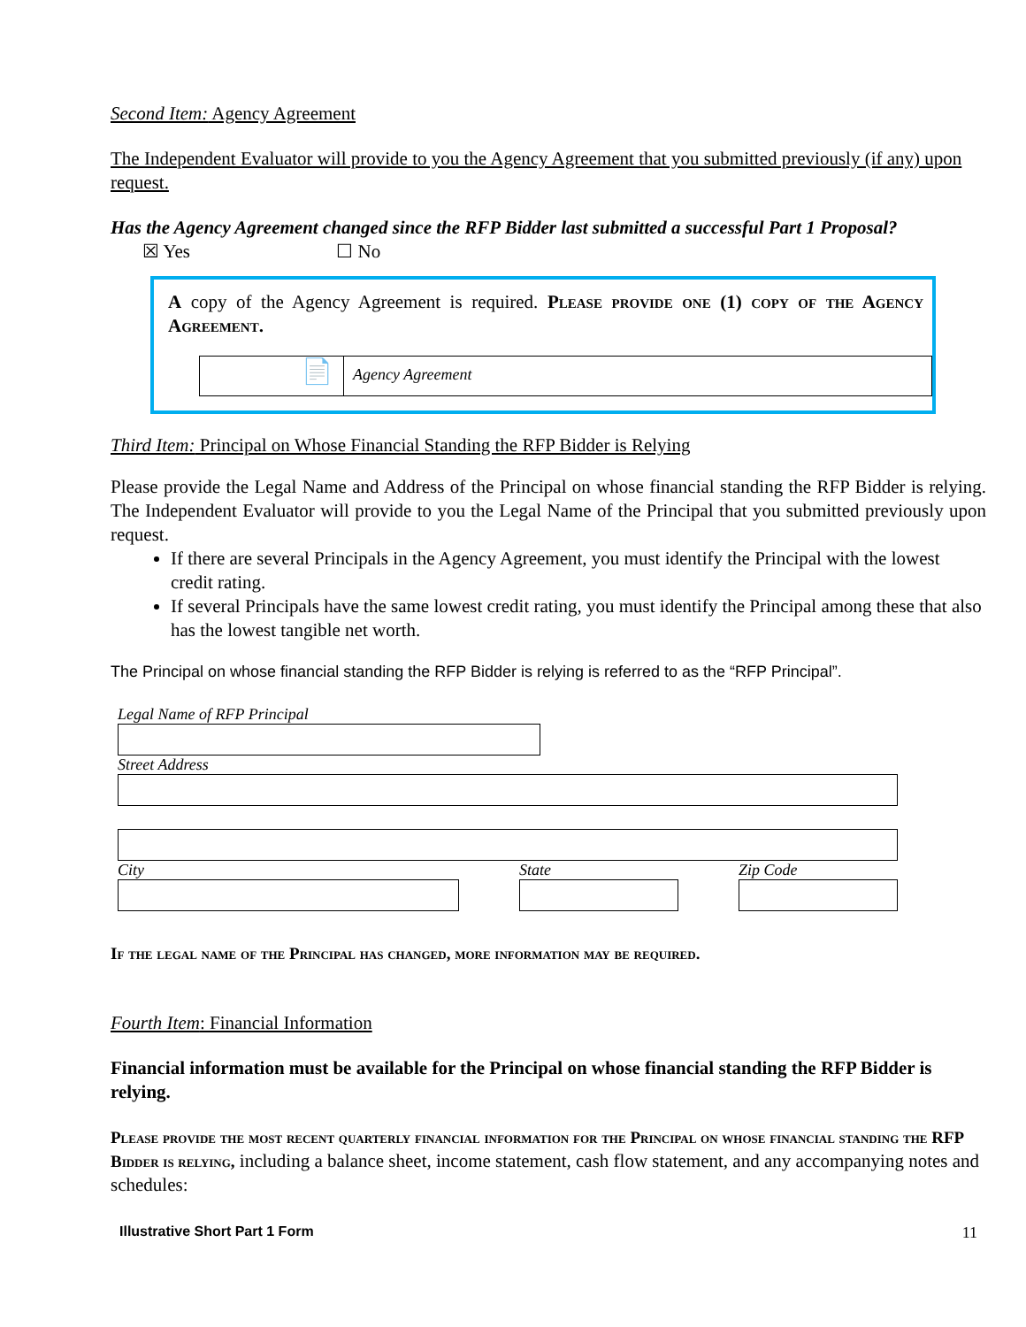Second Item: Agency Agreement
The Independent Evaluator will provide to you the Agency Agreement that you submitted previously (if any) upon request.
Has the Agency Agreement changed since the RFP Bidder last submitted a successful Part 1 Proposal?
☒ Yes ☐ No
A copy of the Agency Agreement is required. Please provide one (1) copy of the Agency Agreement.
📄
Agency Agreement
Third Item: Principal on Whose Financial Standing the RFP Bidder is Relying
Please provide the Legal Name and Address of the Principal on whose financial standing the RFP Bidder is relying. The Independent Evaluator will provide to you the Legal Name of the Principal that you submitted previously upon request.
If there are several Principals in the Agency Agreement, you must identify the Principal with the lowest credit rating.
If several Principals have the same lowest credit rating, you must identify the Principal among these that also has the lowest tangible net worth.
The Principal on whose financial standing the RFP Bidder is relying is referred to as the “RFP Principal”.
Legal Name of RFP Principal
Street Address
City State Zip Code
If the legal name of the Principal has changed, more information may be required.
Fourth Item: Financial Information
Financial information must be available for the Principal on whose financial standing the RFP Bidder is relying.
Please provide the most recent quarterly financial information for the Principal on whose financial standing the RFP Bidder is relying, including a balance sheet, income statement, cash flow statement, and any accompanying notes and schedules:
Illustrative Short Part 1 Form 11